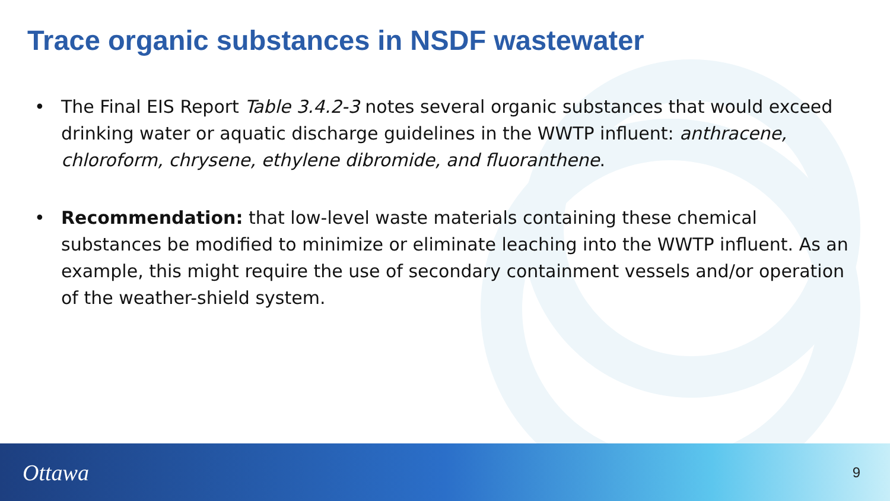Trace organic substances in NSDF wastewater
• The Final EIS Report Table 3.4.2-3 notes several organic substances that would exceed drinking water or aquatic discharge guidelines in the WWTP influent: anthracene, chloroform, chrysene, ethylene dibromide, and fluoranthene.
• Recommendation: that low-level waste materials containing these chemical substances be modified to minimize or eliminate leaching into the WWTP influent. As an example, this might require the use of secondary containment vessels and/or operation of the weather-shield system.
Ottawa 9